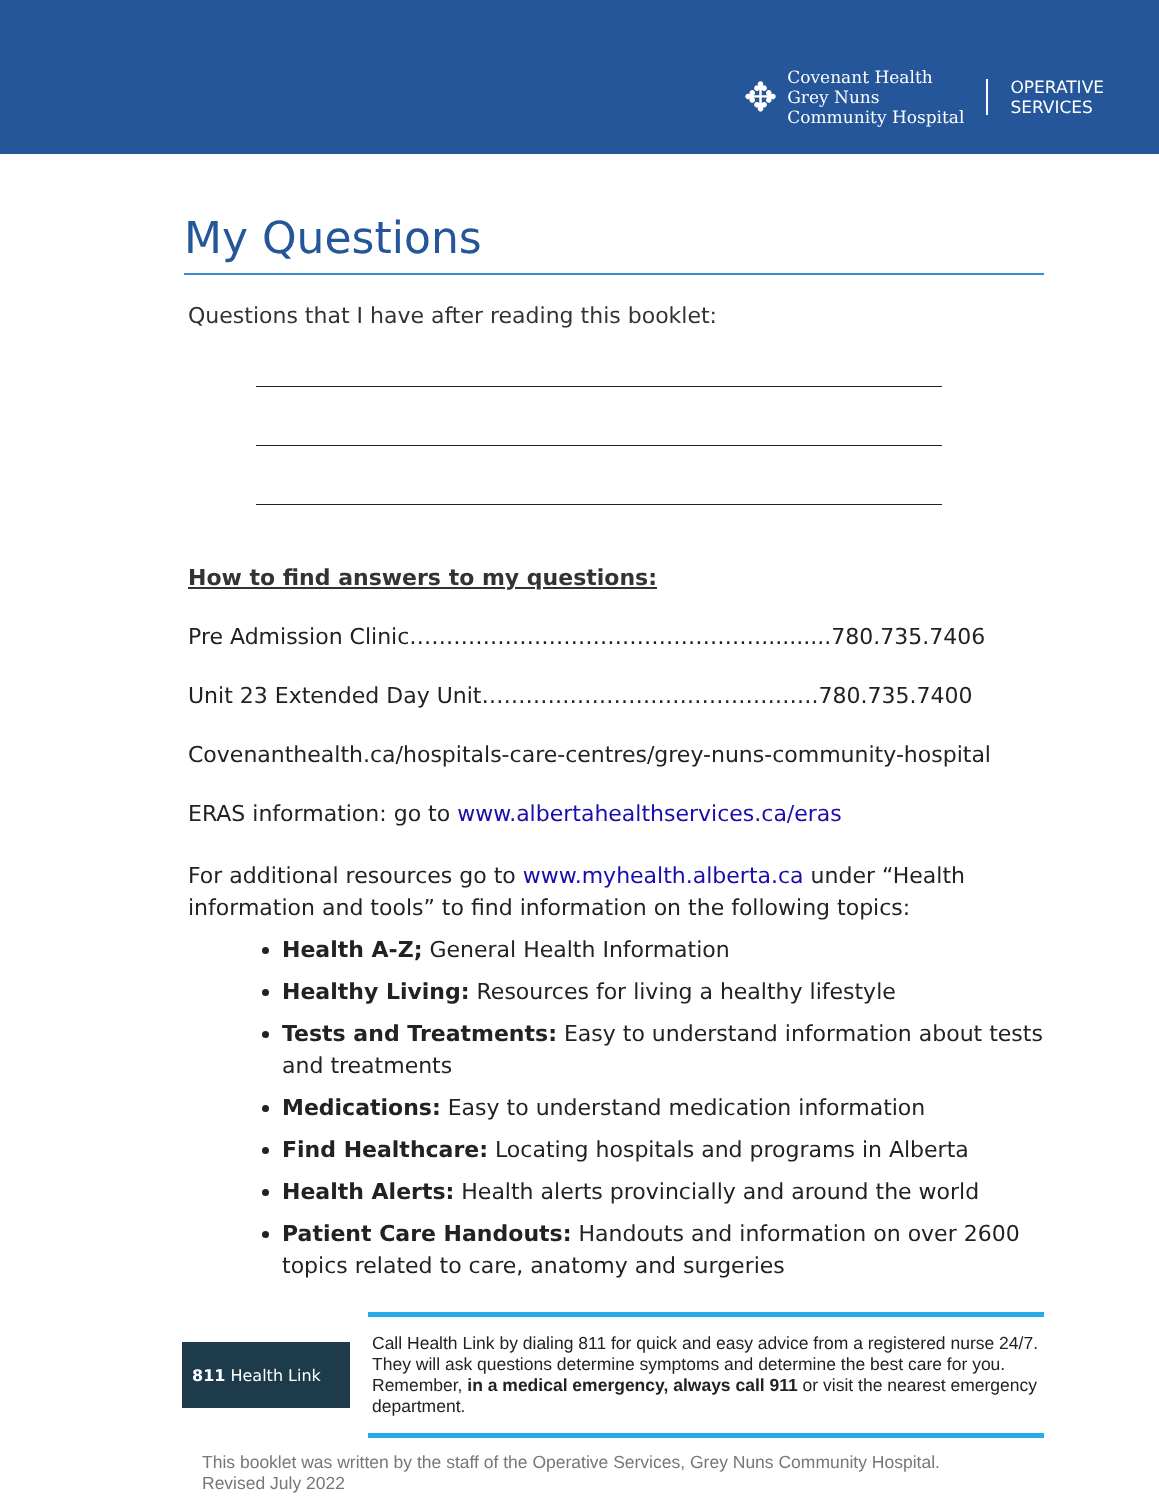✥
Covenant Health
Grey Nuns
Community Hospital
OPERATIVE
SERVICES
My Questions
Questions that I have after reading this booklet:
How to find answers to my questions:
Pre Admission Clinic…………………………………………..........780.735.7406
Unit 23 Extended Day Unit……………………………………….780.735.7400
Covenanthealth.ca/hospitals-care-centres/grey-nuns-community-hospital
ERAS information: go to www.albertahealthservices.ca/eras
For additional resources go to www.myhealth.alberta.ca under “Health information and tools” to find information on the following topics:
Health A-Z; General Health Information
Healthy Living: Resources for living a healthy lifestyle
Tests and Treatments: Easy to understand information about tests and treatments
Medications: Easy to understand medication information
Find Healthcare: Locating hospitals and programs in Alberta
Health Alerts: Health alerts provincially and around the world
Patient Care Handouts: Handouts and information on over 2600 topics related to care, anatomy and surgeries
811 Health Link
Call Health Link by dialing 811 for quick and easy advice from a registered nurse 24/7. They will ask questions determine symptoms and determine the best care for you. Remember, in a medical emergency, always call 911 or visit the nearest emergency department.
This booklet was written by the staff of the Operative Services, Grey Nuns Community Hospital.
Revised July 2022